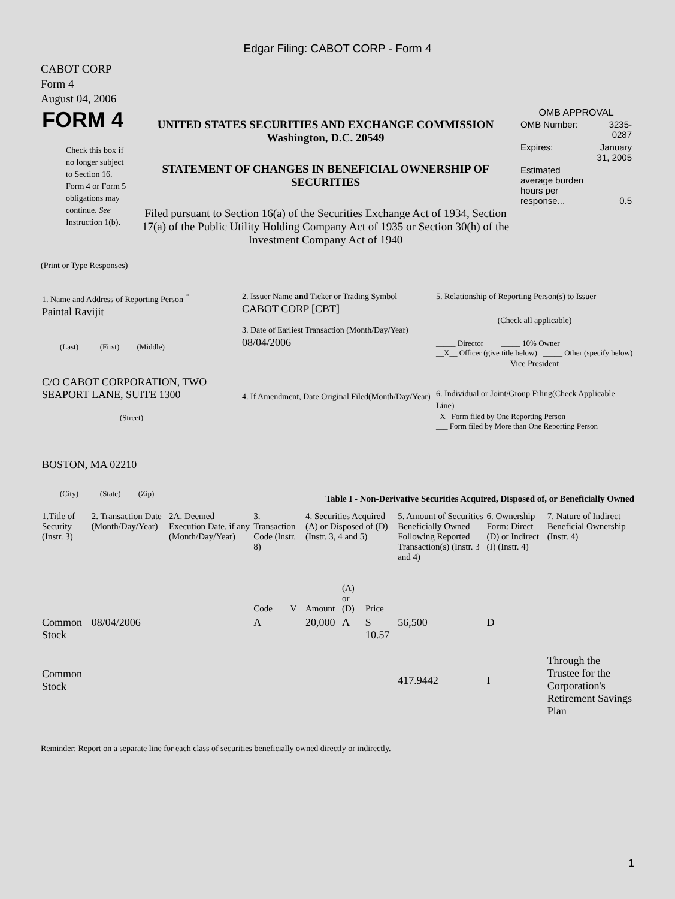Edgar Filing: CABOT CORP - Form 4
CABOT CORP
Form 4
August 04, 2006
| FORM 4 Check this box if no longer subject to Section 16. Form 4 or Form 5 obligations may continue. See Instruction 1(b). | UNITED STATES SECURITIES AND EXCHANGE COMMISSION Washington, D.C. 20549 STATEMENT OF CHANGES IN BENEFICIAL OWNERSHIP OF SECURITIES Filed pursuant to Section 16(a) of the Securities Exchange Act of 1934, Section 17(a) of the Public Utility Holding Company Act of 1935 or Section 30(h) of the Investment Company Act of 1940 | OMB APPROVAL / OMB Number: / 3235-0287 / / Expires: / January 31, 2005 / / Estimated average burden hours per response... / 0.5 / |
(Print or Type Responses)
| 1. Name and Address of Reporting Person <sup>*</sup> Paintal Ravijit (Last) (First) (Middle) C/O CABOT CORPORATION, TWO SEAPORT LANE, SUITE 1300 (Street) BOSTON, MA 02210 (City) (State) (Zip) | 2. Issuer Name and Ticker or Trading Symbol CABOT CORP [CBT] 3. Date of Earliest Transaction (Month/Day/Year) 08/04/2006 4. If Amendment, Date Original Filed(Month/Day/Year) | 5. Relationship of Reporting Person(s) to Issuer (Check all applicable) _____ Director _____ 10% Owner __X__ Officer (give title below) _____ Other (specify below) Vice President 6. Individual or Joint/Group Filing(Check Applicable Line) _X_ Form filed by One Reporting Person ___ Form filed by More than One Reporting Person |
Table I - Non-Derivative Securities Acquired, Disposed of, or Beneficially Owned
| 1.Title of Security (Instr. 3) | 2. Transaction Date (Month/Day/Year) | 2A. Deemed Execution Date, if any (Month/Day/Year) | 3. Transaction Code (Instr. 8) | | 4. Securities Acquired (A) or Disposed of (D) (Instr. 3, 4 and 5) | | | 5. Amount of Securities Beneficially Owned Following Reported Transaction(s) (Instr. 3 and 4) | 6. Ownership Form: Direct (D) or Indirect (I) (Instr. 4) | 7. Nature of Indirect Beneficial Ownership (Instr. 4) |
| --- | --- | --- | --- | --- | --- | --- | --- | --- | --- | --- |
| | | | Code | V | Amount | (A) or (D) | Price | | | |
| Common Stock | 08/04/2006 | | A | | 20,000 | A | $ 10.57 | 56,500 | D | |
| Common Stock | | | | | | | | 417.9442 | I | Through the Trustee for the Corporation's Retirement Savings Plan |
Reminder: Report on a separate line for each class of securities beneficially owned directly or indirectly.
1